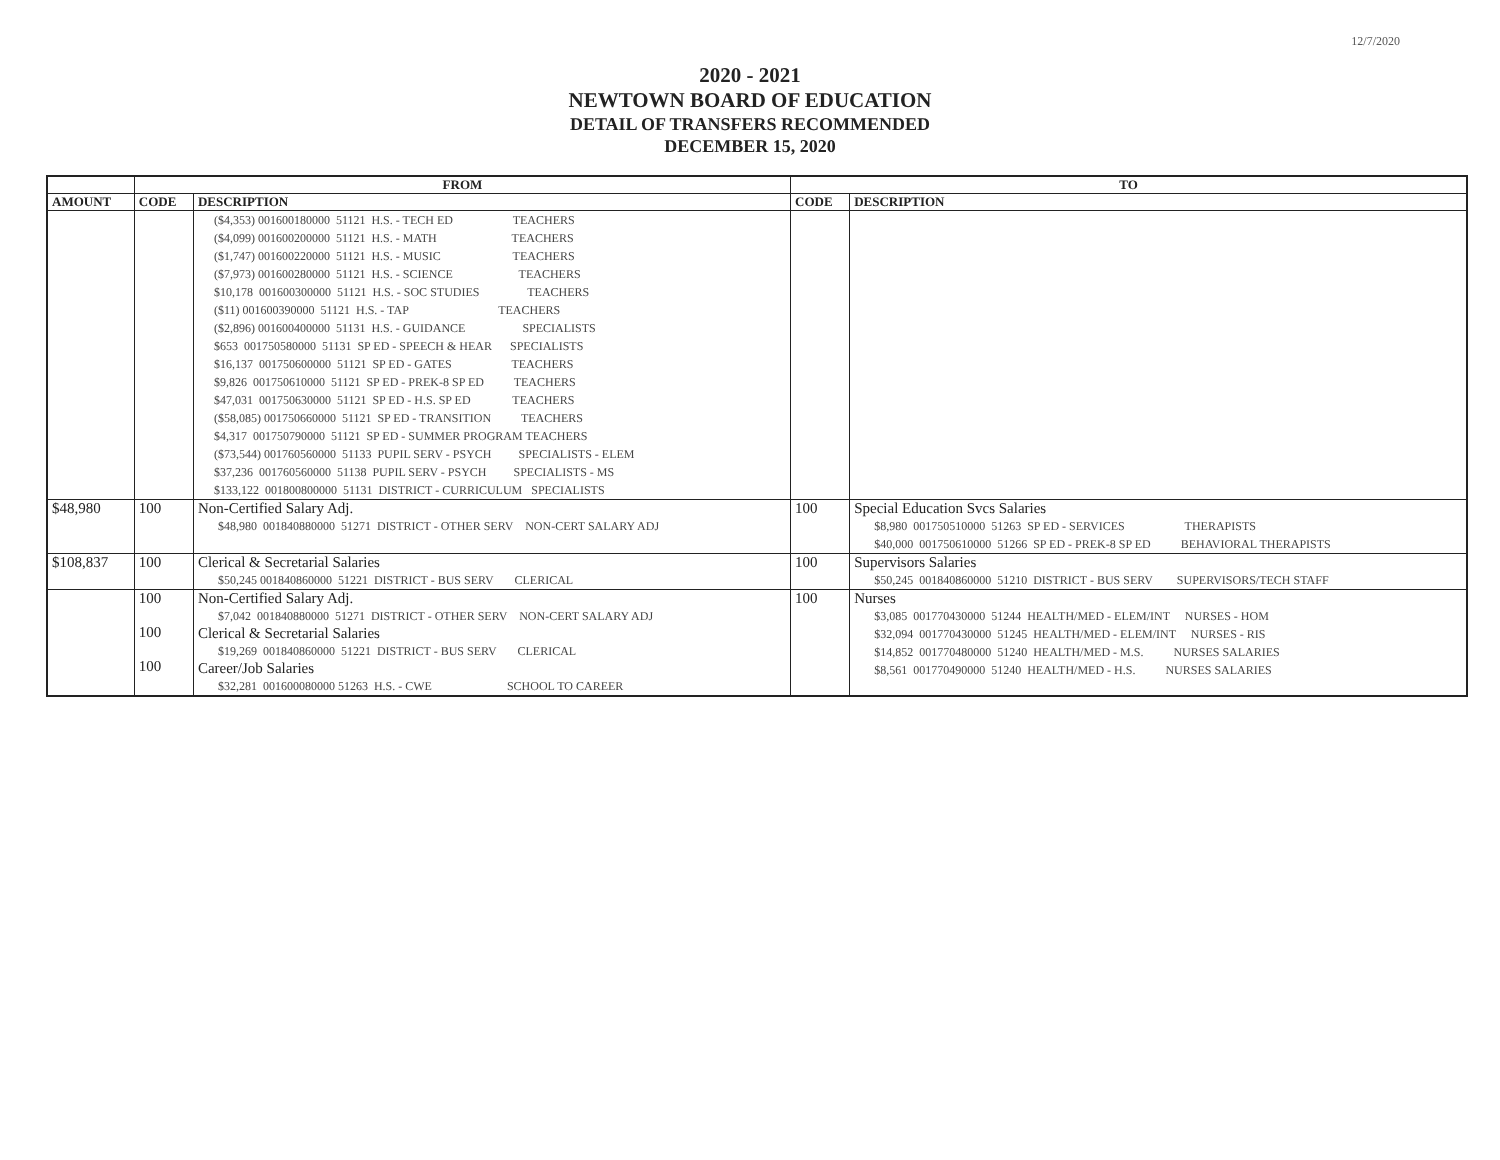12/7/2020
2020 - 2021
NEWTOWN BOARD OF EDUCATION
DETAIL OF TRANSFERS RECOMMENDED
DECEMBER 15, 2020
| | FROM | | TO | |
| --- | --- | --- | --- | --- |
| AMOUNT | CODE | DESCRIPTION | CODE | DESCRIPTION |
| | | ($4,353) 001600180000 51121 H.S. - TECH ED TEACHERS ($4,099) 001600200000 51121 H.S. - MATH TEACHERS ($1,747) 001600220000 51121 H.S. - MUSIC TEACHERS ($7,973) 001600280000 51121 H.S. - SCIENCE TEACHERS $10,178 001600300000 51121 H.S. - SOC STUDIES TEACHERS ($11) 001600390000 51121 H.S. - TAP TEACHERS ($2,896) 001600400000 51131 H.S. - GUIDANCE SPECIALISTS $653 001750580000 51131 SP ED - SPEECH & HEAR SPECIALISTS $16,137 001750600000 51121 SP ED - GATES TEACHERS $9,826 001750610000 51121 SP ED - PREK-8 SP ED TEACHERS $47,031 001750630000 51121 SP ED - H.S. SP ED TEACHERS ($58,085) 001750660000 51121 SP ED - TRANSITION TEACHERS $4,317 001750790000 51121 SP ED - SUMMER PROGRAM TEACHERS ($73,544) 001760560000 51133 PUPIL SERV - PSYCH SPECIALISTS - ELEM $37,236 001760560000 51138 PUPIL SERV - PSYCH SPECIALISTS - MS $133,122 001800800000 51131 DISTRICT - CURRICULUM SPECIALISTS | | |
| $48,980 | 100 | Non-Certified Salary Adj. $48,980 001840880000 51271 DISTRICT - OTHER SERV NON-CERT SALARY ADJ | 100 | Special Education Svcs Salaries $8,980 001750510000 51263 SP ED - SERVICES THERAPISTS $40,000 001750610000 51266 SP ED - PREK-8 SP ED BEHAVIORAL THERAPISTS |
| $108,837 | 100 | Clerical & Secretarial Salaries $50,245 001840860000 51221 DISTRICT - BUS SERV CLERICAL | 100 | Supervisors Salaries $50,245 001840860000 51210 DISTRICT - BUS SERV SUPERVISORS/TECH STAFF |
| | 100 100 100 | Non-Certified Salary Adj. $7,042 001840880000 51271 DISTRICT - OTHER SERV NON-CERT SALARY ADJ Clerical & Secretarial Salaries $19,269 001840860000 51221 DISTRICT - BUS SERV CLERICAL Career/Job Salaries $32,281 001600080000 51263 H.S. - CWE SCHOOL TO CAREER | 100 | Nurses $3,085 001770430000 51244 HEALTH/MED - ELEM/INT NURSES - HOM $32,094 001770430000 51245 HEALTH/MED - ELEM/INT NURSES - RIS $14,852 001770480000 51240 HEALTH/MED - M.S. NURSES SALARIES $8,561 001770490000 51240 HEALTH/MED - H.S. NURSES SALARIES |